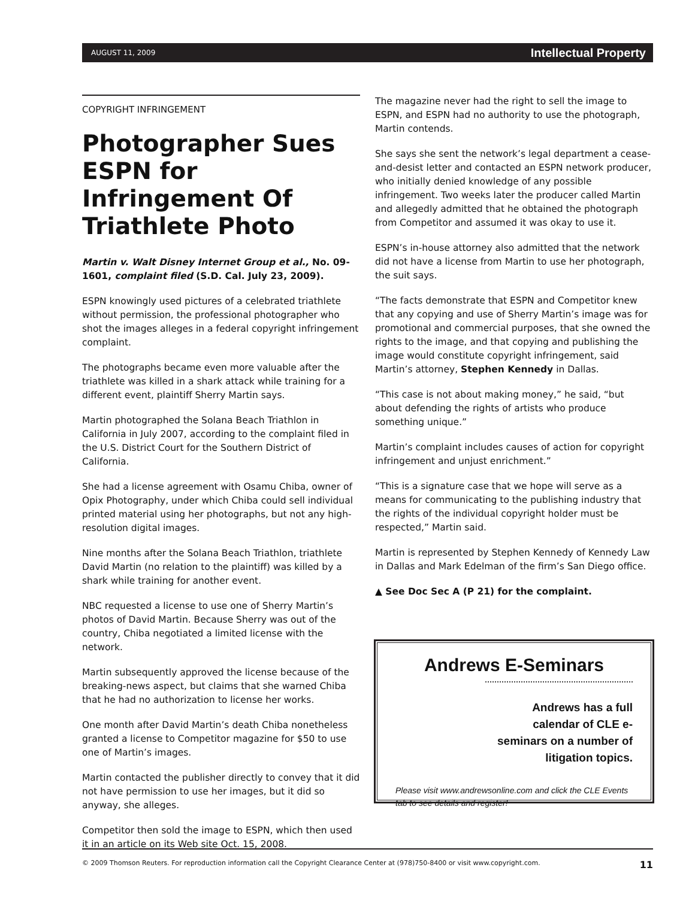AUGUST 11, 2009 Intellectual Property
COPYRIGHT INFRINGEMENT
Photographer Sues ESPN for Infringement Of Triathlete Photo
Martin v. Walt Disney Internet Group et al., No. 09-1601, complaint filed (S.D. Cal. July 23, 2009).
ESPN knowingly used pictures of a celebrated triathlete without permission, the professional photographer who shot the images alleges in a federal copyright infringement complaint.
The photographs became even more valuable after the triathlete was killed in a shark attack while training for a different event, plaintiff Sherry Martin says.
Martin photographed the Solana Beach Triathlon in California in July 2007, according to the complaint filed in the U.S. District Court for the Southern District of California.
She had a license agreement with Osamu Chiba, owner of Opix Photography, under which Chiba could sell individual printed material using her photographs, but not any high-resolution digital images.
Nine months after the Solana Beach Triathlon, triathlete David Martin (no relation to the plaintiff) was killed by a shark while training for another event.
NBC requested a license to use one of Sherry Martin’s photos of David Martin. Because Sherry was out of the country, Chiba negotiated a limited license with the network.
Martin subsequently approved the license because of the breaking-news aspect, but claims that she warned Chiba that he had no authorization to license her works.
One month after David Martin’s death Chiba nonetheless granted a license to Competitor magazine for $50 to use one of Martin’s images.
Martin contacted the publisher directly to convey that it did not have permission to use her images, but it did so anyway, she alleges.
Competitor then sold the image to ESPN, which then used it in an article on its Web site Oct. 15, 2008.
The magazine never had the right to sell the image to ESPN, and ESPN had no authority to use the photograph, Martin contends.
She says she sent the network’s legal department a cease-and-desist letter and contacted an ESPN network producer, who initially denied knowledge of any possible infringement. Two weeks later the producer called Martin and allegedly admitted that he obtained the photograph from Competitor and assumed it was okay to use it.
ESPN’s in-house attorney also admitted that the network did not have a license from Martin to use her photograph, the suit says.
“The facts demonstrate that ESPN and Competitor knew that any copying and use of Sherry Martin’s image was for promotional and commercial purposes, that she owned the rights to the image, and that copying and publishing the image would constitute copyright infringement, said Martin’s attorney, Stephen Kennedy in Dallas.
“This case is not about making money,” he said, “but about defending the rights of artists who produce something unique.”
Martin’s complaint includes causes of action for copyright infringement and unjust enrichment.”
“This is a signature case that we hope will serve as a means for communicating to the publishing industry that the rights of the individual copyright holder must be respected,” Martin said.
Martin is represented by Stephen Kennedy of Kennedy Law in Dallas and Mark Edelman of the firm’s San Diego office.
▲ See Doc Sec A (P 21) for the complaint.
Andrews E-Seminars
Andrews has a full calendar of CLE e-seminars on a number of litigation topics.
Please visit www.andrewsonline.com and click the CLE Events tab to see details and register!
© 2009 Thomson Reuters. For reproduction information call the Copyright Clearance Center at (978)750-8400 or visit www.copyright.com. 11